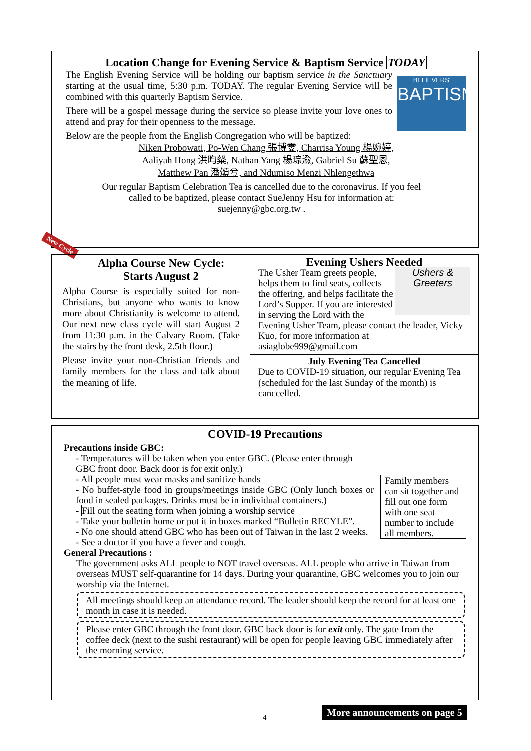Location Change for Evening Service & Baptism Service TODAY
BELIEVERS'
BAPTISM
The English Evening Service will be holding our baptism service in the Sanctuary starting at the usual time, 5:30 p.m. TODAY. The regular Evening Service will be combined with this quarterly Baptism Service.
There will be a gospel message during the service so please invite your love ones to attend and pray for their openness to the message.
Below are the people from the English Congregation who will be baptized:
Niken Probowati, Po-Wen Chang 張博雯, Charrisa Young 楊婉婷,
Aaliyah Hong 洪昀粲, Nathan Yang 楊琮渝, Gabriel Su 蘇聖恩,
Matthew Pan 潘頌兮, and Ndumiso Menzi Nhlengethwa
Our regular Baptism Celebration Tea is cancelled due to the coronavirus. If you feel called to be baptized, please contact SueJenny Hsu for information at: suejenny@gbc.org.tw .
New Cycle
Alpha Course New Cycle:
Starts August 2
Alpha Course is especially suited for non-Christians, but anyone who wants to know more about Christianity is welcome to attend. Our next new class cycle will start August 2 from 11:30 p.m. in the Calvary Room. (Take the stairs by the front desk, 2.5th floor.)
Please invite your non-Christian friends and family members for the class and talk about the meaning of life.
Evening Ushers Needed
Ushers & Greeters
The Usher Team greets people, helps them to find seats, collects the offering, and helps facilitate the Lord’s Supper. If you are interested in serving the Lord with the Evening Usher Team, please contact the leader, Vicky Kuo, for more information at asiaglobe999@gmail.com
July Evening Tea Cancelled
Due to COVID-19 situation, our regular Evening Tea (scheduled for the last Sunday of the month) is canccelled.
COVID-19 Precautions
Precautions inside GBC:
Family members can sit together and fill out one form with one seat number to include all members.
- Temperatures will be taken when you enter GBC. (Please enter through GBC front door. Back door is for exit only.)
- All people must wear masks and sanitize hands
- No buffet-style food in groups/meetings inside GBC (Only lunch boxes or food in sealed packages. Drinks must be in individual containers.)
- Fill out the seating form when joining a worship service
- Take your bulletin home or put it in boxes marked “Bulletin RECYLE”.
- No one should attend GBC who has been out of Taiwan in the last 2 weeks.
- See a doctor if you have a fever and cough.
General Precautions :
The government asks ALL people to NOT travel overseas. ALL people who arrive in Taiwan from overseas MUST self-quarantine for 14 days. During your quarantine, GBC welcomes you to join our worship via the Internet.
All meetings should keep an attendance record. The leader should keep the record for at least one month in case it is needed.
Please enter GBC through the front door. GBC back door is for exit only. The gate from the coffee deck (next to the sushi restaurant) will be open for people leaving GBC immediately after the morning service.
4
More announcements on page 5